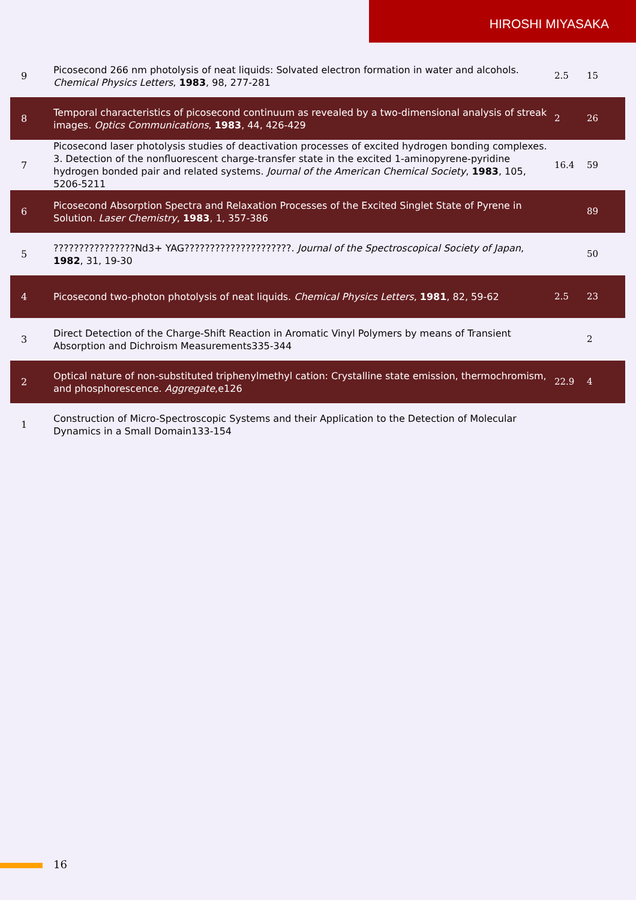HIROSHI MIYASAKA
| 9 | Picosecond 266 nm photolysis of neat liquids: Solvated electron formation in water and alcohols. Chemical Physics Letters , 1983 , 98, 277-281 | 2.5 | 15 |
| 8 | Temporal characteristics of picosecond continuum as revealed by a two-dimensional analysis of streak images. Optics Communications , 1983 , 44, 426-429 | 2 | 26 |
| 7 | Picosecond laser photolysis studies of deactivation processes of excited hydrogen bonding complexes. 3. Detection of the nonfluorescent charge-transfer state in the excited 1-aminopyrene-pyridine hydrogen bonded pair and related systems. Journal of the American Chemical Society , 1983 , 105, 5206-5211 | 16.4 | 59 |
| 6 | Picosecond Absorption Spectra and Relaxation Processes of the Excited Singlet State of Pyrene in Solution. Laser Chemistry , 1983 , 1, 357-386 | | 89 |
| 5 | ????????????????Nd3+ YAG?????????????????????. Journal of the Spectroscopical Society of Japan , 1982 , 31, 19-30 | | 50 |
| 4 | Picosecond two-photon photolysis of neat liquids. Chemical Physics Letters , 1981 , 82, 59-62 | 2.5 | 23 |
| 3 | Direct Detection of the Charge-Shift Reaction in Aromatic Vinyl Polymers by means of Transient Absorption and Dichroism Measurements335-344 | | 2 |
| 2 | Optical nature of non-substituted triphenylmethyl cation: Crystalline state emission, thermochromism, and phosphorescence. Aggregate ,e126 | 22.9 | 4 |
| 1 | Construction of Micro-Spectroscopic Systems and their Application to the Detection of Molecular Dynamics in a Small Domain133-154 | | |
16